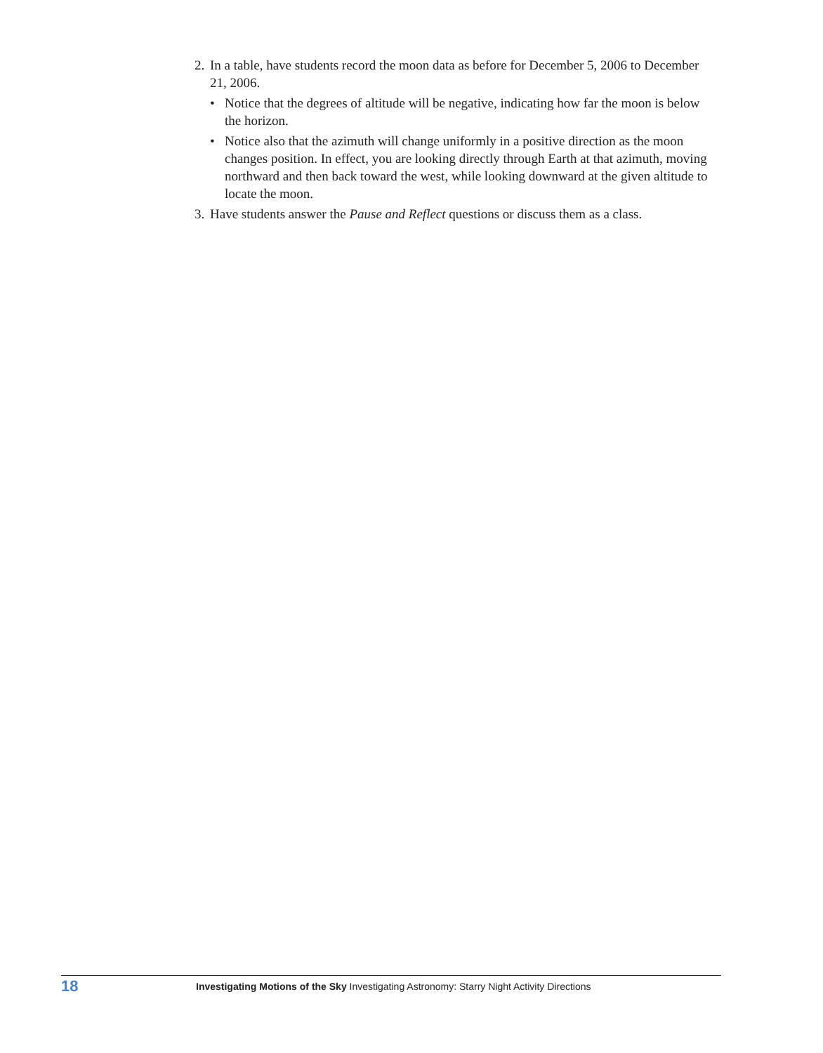2.
In a table, have students record the moon data as before for December 5, 2006 to December 21, 2006.
• Notice that the degrees of altitude will be negative, indicating how far the moon is below the horizon.
• Notice also that the azimuth will change uniformly in a positive direction as the moon changes position. In effect, you are looking directly through Earth at that azimuth, moving northward and then back toward the west, while looking downward at the given altitude to locate the moon.
3.
Have students answer the Pause and Reflect questions or discuss them as a class.
18 Investigating Motions of the Sky Investigating Astronomy: Starry Night Activity Directions